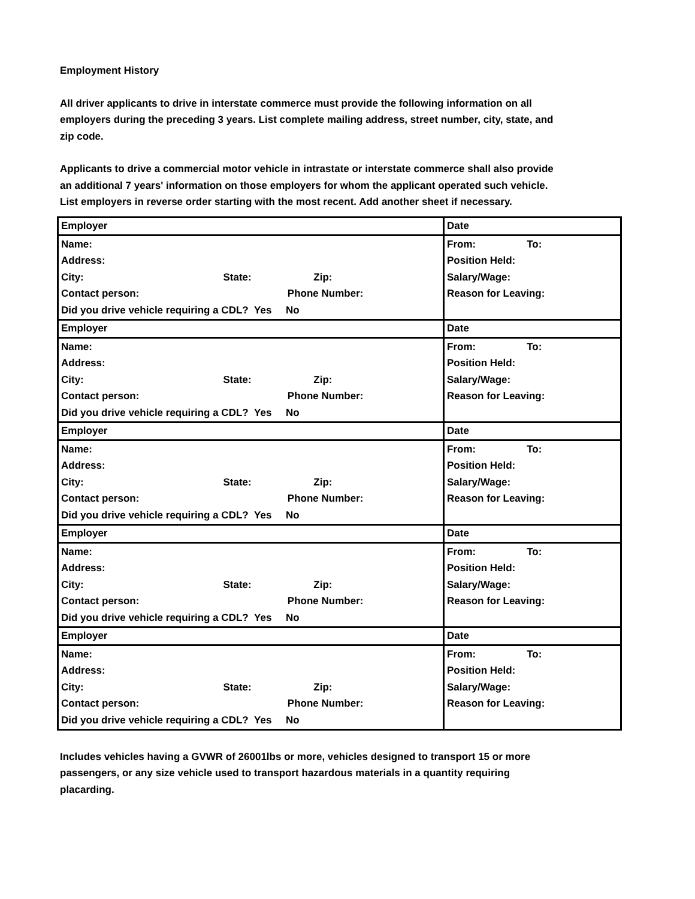Employment History
All driver applicants to drive in interstate commerce must provide the following information on all employers during the preceding 3 years. List complete mailing address, street number, city, state, and zip code.
Applicants to drive a commercial motor vehicle in intrastate or interstate commerce shall also provide an additional 7 years' information on those employers for whom the applicant operated such vehicle.
List employers in reverse order starting with the most recent. Add another sheet if necessary.
| Employer | | | | Date |
| Name: | | | | From: To: |
| Address: | | | | Position Held: |
| City: | State: | | Zip: | Salary/Wage: |
| Contact person: | | Phone Number: | | Reason for Leaving: |
| Did you drive vehicle requiring a CDL? Yes No | | | | |
| Employer | | | | Date |
| Name: | | | | From: To: |
| Address: | | | | Position Held: |
| City: | State: | | Zip: | Salary/Wage: |
| Contact person: | | Phone Number: | | Reason for Leaving: |
| Did you drive vehicle requiring a CDL? Yes No | | | | |
| Employer | | | | Date |
| Name: | | | | From: To: |
| Address: | | | | Position Held: |
| City: | State: | | Zip: | Salary/Wage: |
| Contact person: | | Phone Number: | | Reason for Leaving: |
| Did you drive vehicle requiring a CDL? Yes No | | | | |
| Employer | | | | Date |
| Name: | | | | From: To: |
| Address: | | | | Position Held: |
| City: | State: | | Zip: | Salary/Wage: |
| Contact person: | | Phone Number: | | Reason for Leaving: |
| Did you drive vehicle requiring a CDL? Yes No | | | | |
| Employer | | | | Date |
| Name: | | | | From: To: |
| Address: | | | | Position Held: |
| City: | State: | | Zip: | Salary/Wage: |
| Contact person: | | Phone Number: | | Reason for Leaving: |
| Did you drive vehicle requiring a CDL? Yes No | | | | |
Includes vehicles having a GVWR of 26001lbs or more, vehicles designed to transport 15 or more passengers, or any size vehicle used to transport hazardous materials in a quantity requiring placarding.